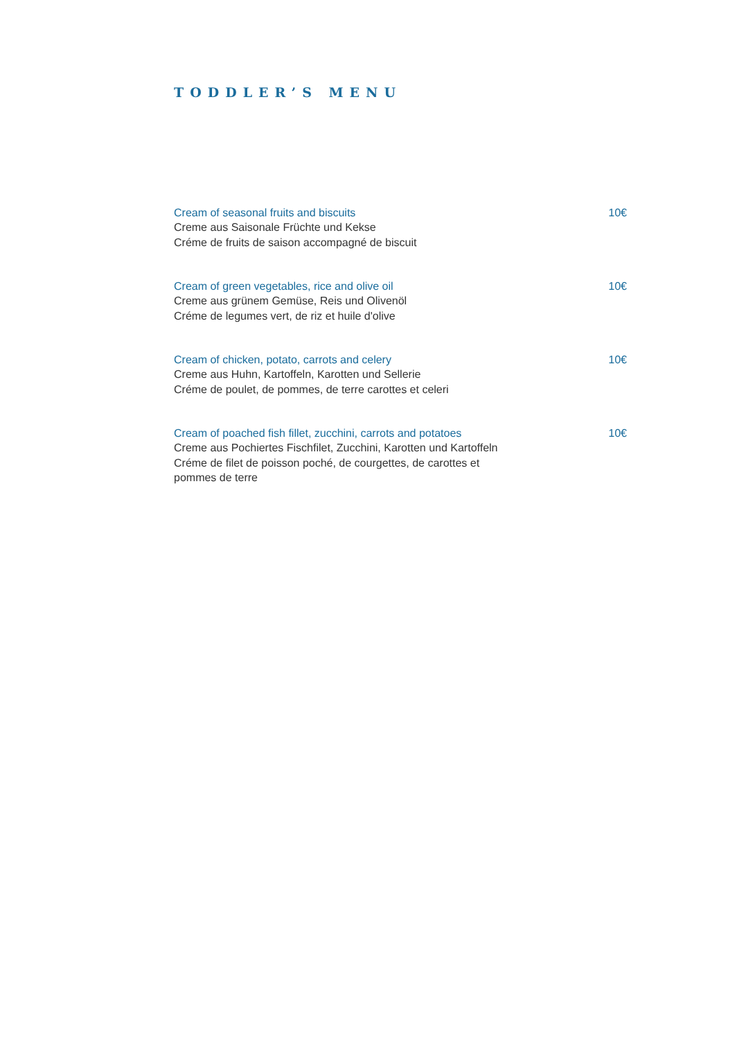TODDLER’S MENU
Cream of seasonal fruits and biscuits
Creme aus Saisonale Früchte und Kekse
Créme de fruits de saison accompagné de biscuit
10€
Cream of green vegetables, rice and olive oil
Creme aus grünem Gemüse, Reis und Olivenöl
Créme de legumes vert, de riz et huile d'olive
10€
Cream of chicken, potato, carrots and celery
Creme aus Huhn, Kartoffeln, Karotten und Sellerie
Créme de poulet, de pommes, de terre carottes et celeri
10€
Cream of poached fish fillet, zucchini, carrots and potatoes
Creme aus Pochiertes Fischfilet, Zucchini, Karotten und Kartoffeln
Créme de filet de poisson poché, de courgettes, de carottes et pommes de terre
10€